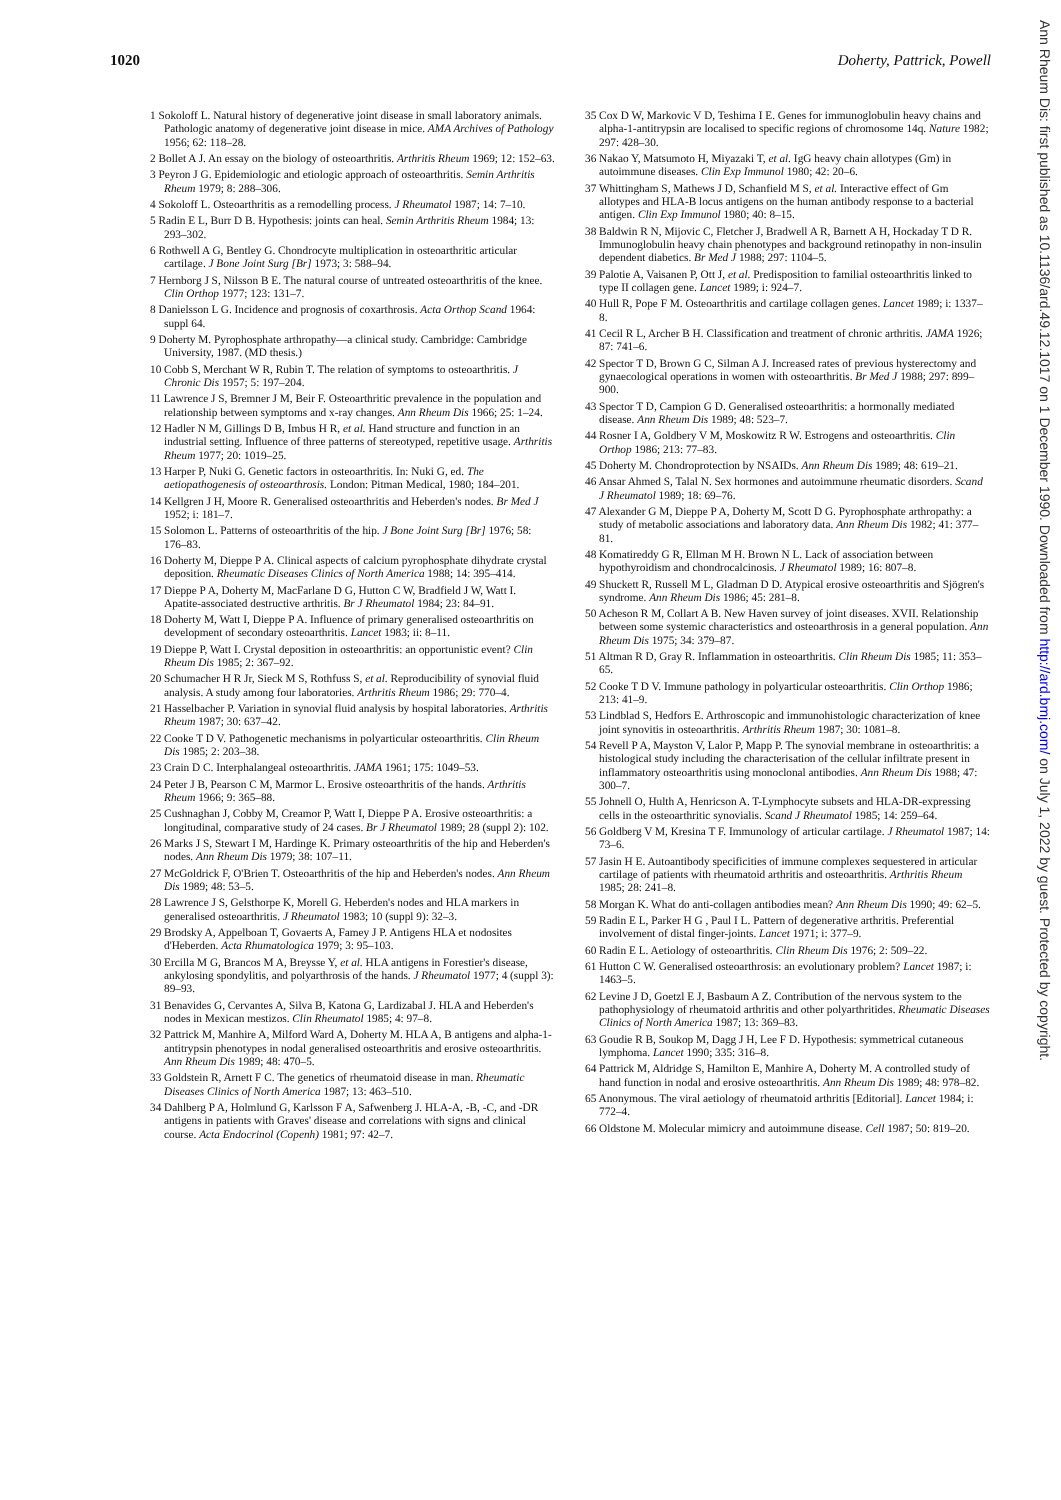1020 Doherty, Pattrick, Powell
1 Sokoloff L. Natural history of degenerative joint disease in small laboratory animals. Pathologic anatomy of degenerative joint disease in mice. AMA Archives of Pathology 1956; 62: 118–28.
2 Bollet A J. An essay on the biology of osteoarthritis. Arthritis Rheum 1969; 12: 152–63.
3 Peyron J G. Epidemiologic and etiologic approach of osteoarthritis. Semin Arthritis Rheum 1979; 8: 288–306.
4 Sokoloff L. Osteoarthritis as a remodelling process. J Rheumatol 1987; 14: 7–10.
5 Radin E L, Burr D B. Hypothesis: joints can heal. Semin Arthritis Rheum 1984; 13: 293–302.
6 Rothwell A G, Bentley G. Chondrocyte multiplication in osteoarthritic articular cartilage. J Bone Joint Surg [Br] 1973; 3: 588–94.
7 Hernborg J S, Nilsson B E. The natural course of untreated osteoarthritis of the knee. Clin Orthop 1977; 123: 131–7.
8 Danielsson L G. Incidence and prognosis of coxarthrosis. Acta Orthop Scand 1964: suppl 64.
9 Doherty M. Pyrophosphate arthropathy—a clinical study. Cambridge: Cambridge University, 1987. (MD thesis.)
10 Cobb S, Merchant W R, Rubin T. The relation of symptoms to osteoarthritis. J Chronic Dis 1957; 5: 197–204.
11 Lawrence J S, Bremner J M, Beir F. Osteoarthritic prevalence in the population and relationship between symptoms and x-ray changes. Ann Rheum Dis 1966; 25: 1–24.
12 Hadler N M, Gillings D B, Imbus H R, et al. Hand structure and function in an industrial setting. Influence of three patterns of stereotyped, repetitive usage. Arthritis Rheum 1977; 20: 1019–25.
13 Harper P, Nuki G. Genetic factors in osteoarthritis. In: Nuki G, ed. The aetiopathogenesis of osteoarthrosis. London: Pitman Medical, 1980; 184–201.
14 Kellgren J H, Moore R. Generalised osteoarthritis and Heberden's nodes. Br Med J 1952; i: 181–7.
15 Solomon L. Patterns of osteoarthritis of the hip. J Bone Joint Surg [Br] 1976; 58: 176–83.
16 Doherty M, Dieppe P A. Clinical aspects of calcium pyrophosphate dihydrate crystal deposition. Rheumatic Diseases Clinics of North America 1988; 14: 395–414.
17 Dieppe P A, Doherty M, MacFarlane D G, Hutton C W, Bradfield J W, Watt I. Apatite-associated destructive arthritis. Br J Rheumatol 1984; 23: 84–91.
18 Doherty M, Watt I, Dieppe P A. Influence of primary generalised osteoarthritis on development of secondary osteoarthritis. Lancet 1983; ii: 8–11.
19 Dieppe P, Watt I. Crystal deposition in osteoarthritis: an opportunistic event? Clin Rheum Dis 1985; 2: 367–92.
20 Schumacher H R Jr, Sieck M S, Rothfuss S, et al. Reproducibility of synovial fluid analysis. A study among four laboratories. Arthritis Rheum 1986; 29: 770–4.
21 Hasselbacher P. Variation in synovial fluid analysis by hospital laboratories. Arthritis Rheum 1987; 30: 637–42.
22 Cooke T D V. Pathogenetic mechanisms in polyarticular osteoarthritis. Clin Rheum Dis 1985; 2: 203–38.
23 Crain D C. Interphalangeal osteoarthritis. JAMA 1961; 175: 1049–53.
24 Peter J B, Pearson C M, Marmor L. Erosive osteoarthritis of the hands. Arthritis Rheum 1966; 9: 365–88.
25 Cushnaghan J, Cobby M, Creamor P, Watt I, Dieppe P A. Erosive osteoarthritis: a longitudinal, comparative study of 24 cases. Br J Rheumatol 1989; 28 (suppl 2): 102.
26 Marks J S, Stewart I M, Hardinge K. Primary osteoarthritis of the hip and Heberden's nodes. Ann Rheum Dis 1979; 38: 107–11.
27 McGoldrick F, O'Brien T. Osteoarthritis of the hip and Heberden's nodes. Ann Rheum Dis 1989; 48: 53–5.
28 Lawrence J S, Gelsthorpe K, Morell G. Heberden's nodes and HLA markers in generalised osteoarthritis. J Rheumatol 1983; 10 (suppl 9): 32–3.
29 Brodsky A, Appelboan T, Govaerts A, Famey J P. Antigens HLA et nodosites d'Heberden. Acta Rhumatologica 1979; 3: 95–103.
30 Ercilla M G, Brancos M A, Breysse Y, et al. HLA antigens in Forestier's disease, ankylosing spondylitis, and polyarthrosis of the hands. J Rheumatol 1977; 4 (suppl 3): 89–93.
31 Benavides G, Cervantes A, Silva B, Katona G, Lardizabal J. HLA and Heberden's nodes in Mexican mestizos. Clin Rheumatol 1985; 4: 97–8.
32 Pattrick M, Manhire A, Milford Ward A, Doherty M. HLA A, B antigens and alpha-1-antitrypsin phenotypes in nodal generalised osteoarthritis and erosive osteoarthritis. Ann Rheum Dis 1989; 48: 470–5.
33 Goldstein R, Arnett F C. The genetics of rheumatoid disease in man. Rheumatic Diseases Clinics of North America 1987; 13: 463–510.
34 Dahlberg P A, Holmlund G, Karlsson F A, Safwenberg J. HLA-A, -B, -C, and -DR antigens in patients with Graves' disease and correlations with signs and clinical course. Acta Endocrinol (Copenh) 1981; 97: 42–7.
35 Cox D W, Markovic V D, Teshima I E. Genes for immunoglobulin heavy chains and alpha-1-antitrypsin are localised to specific regions of chromosome 14q. Nature 1982; 297: 428–30.
36 Nakao Y, Matsumoto H, Miyazaki T, et al. IgG heavy chain allotypes (Gm) in autoimmune diseases. Clin Exp Immunol 1980; 42: 20–6.
37 Whittingham S, Mathews J D, Schanfield M S, et al. Interactive effect of Gm allotypes and HLA-B locus antigens on the human antibody response to a bacterial antigen. Clin Exp Immunol 1980; 40: 8–15.
38 Baldwin R N, Mijovic C, Fletcher J, Bradwell A R, Barnett A H, Hockaday T D R. Immunoglobulin heavy chain phenotypes and background retinopathy in non-insulin dependent diabetics. Br Med J 1988; 297: 1104–5.
39 Palotie A, Vaisanen P, Ott J, et al. Predisposition to familial osteoarthritis linked to type II collagen gene. Lancet 1989; i: 924–7.
40 Hull R, Pope F M. Osteoarthritis and cartilage collagen genes. Lancet 1989; i: 1337–8.
41 Cecil R L, Archer B H. Classification and treatment of chronic arthritis. JAMA 1926; 87: 741–6.
42 Spector T D, Brown G C, Silman A J. Increased rates of previous hysterectomy and gynaecological operations in women with osteoarthritis. Br Med J 1988; 297: 899–900.
43 Spector T D, Campion G D. Generalised osteoarthritis: a hormonally mediated disease. Ann Rheum Dis 1989; 48: 523–7.
44 Rosner I A, Goldbery V M, Moskowitz R W. Estrogens and osteoarthritis. Clin Orthop 1986; 213: 77–83.
45 Doherty M. Chondroprotection by NSAIDs. Ann Rheum Dis 1989; 48: 619–21.
46 Ansar Ahmed S, Talal N. Sex hormones and autoimmune rheumatic disorders. Scand J Rheumatol 1989; 18: 69–76.
47 Alexander G M, Dieppe P A, Doherty M, Scott D G. Pyrophosphate arthropathy: a study of metabolic associations and laboratory data. Ann Rheum Dis 1982; 41: 377–81.
48 Komatireddy G R, Ellman M H. Brown N L. Lack of association between hypothyroidism and chondrocalcinosis. J Rheumatol 1989; 16: 807–8.
49 Shuckett R, Russell M L, Gladman D D. Atypical erosive osteoarthritis and Sjögren's syndrome. Ann Rheum Dis 1986; 45: 281–8.
50 Acheson R M, Collart A B. New Haven survey of joint diseases. XVII. Relationship between some systemic characteristics and osteoarthrosis in a general population. Ann Rheum Dis 1975; 34: 379–87.
51 Altman R D, Gray R. Inflammation in osteoarthritis. Clin Rheum Dis 1985; 11: 353–65.
52 Cooke T D V. Immune pathology in polyarticular osteoarthritis. Clin Orthop 1986; 213: 41–9.
53 Lindblad S, Hedfors E. Arthroscopic and immunohistologic characterization of knee joint synovitis in osteoarthritis. Arthritis Rheum 1987; 30: 1081–8.
54 Revell P A, Mayston V, Lalor P, Mapp P. The synovial membrane in osteoarthritis: a histological study including the characterisation of the cellular infiltrate present in inflammatory osteoarthritis using monoclonal antibodies. Ann Rheum Dis 1988; 47: 300–7.
55 Johnell O, Hulth A, Henricson A. T-Lymphocyte subsets and HLA-DR-expressing cells in the osteoarthritic synovialis. Scand J Rheumatol 1985; 14: 259–64.
56 Goldberg V M, Kresina T F. Immunology of articular cartilage. J Rheumatol 1987; 14: 73–6.
57 Jasin H E. Autoantibody specificities of immune complexes sequestered in articular cartilage of patients with rheumatoid arthritis and osteoarthritis. Arthritis Rheum 1985; 28: 241–8.
58 Morgan K. What do anti-collagen antibodies mean? Ann Rheum Dis 1990; 49: 62–5.
59 Radin E L, Parker H G , Paul I L. Pattern of degenerative arthritis. Preferential involvement of distal finger-joints. Lancet 1971; i: 377–9.
60 Radin E L. Aetiology of osteoarthritis. Clin Rheum Dis 1976; 2: 509–22.
61 Hutton C W. Generalised osteoarthrosis: an evolutionary problem? Lancet 1987; i: 1463–5.
62 Levine J D, Goetzl E J, Basbaum A Z. Contribution of the nervous system to the pathophysiology of rheumatoid arthritis and other polyarthritides. Rheumatic Diseases Clinics of North America 1987; 13: 369–83.
63 Goudie R B, Soukop M, Dagg J H, Lee F D. Hypothesis: symmetrical cutaneous lymphoma. Lancet 1990; 335: 316–8.
64 Pattrick M, Aldridge S, Hamilton E, Manhire A, Doherty M. A controlled study of hand function in nodal and erosive osteoarthritis. Ann Rheum Dis 1989; 48: 978–82.
65 Anonymous. The viral aetiology of rheumatoid arthritis [Editorial]. Lancet 1984; i: 772–4.
66 Oldstone M. Molecular mimicry and autoimmune disease. Cell 1987; 50: 819–20.
Ann Rheum Dis: first published as 10.1136/ard.49.12.1017 on 1 December 1990. Downloaded from http://ard.bmj.com/ on July 1, 2022 by guest. Protected by copyright.